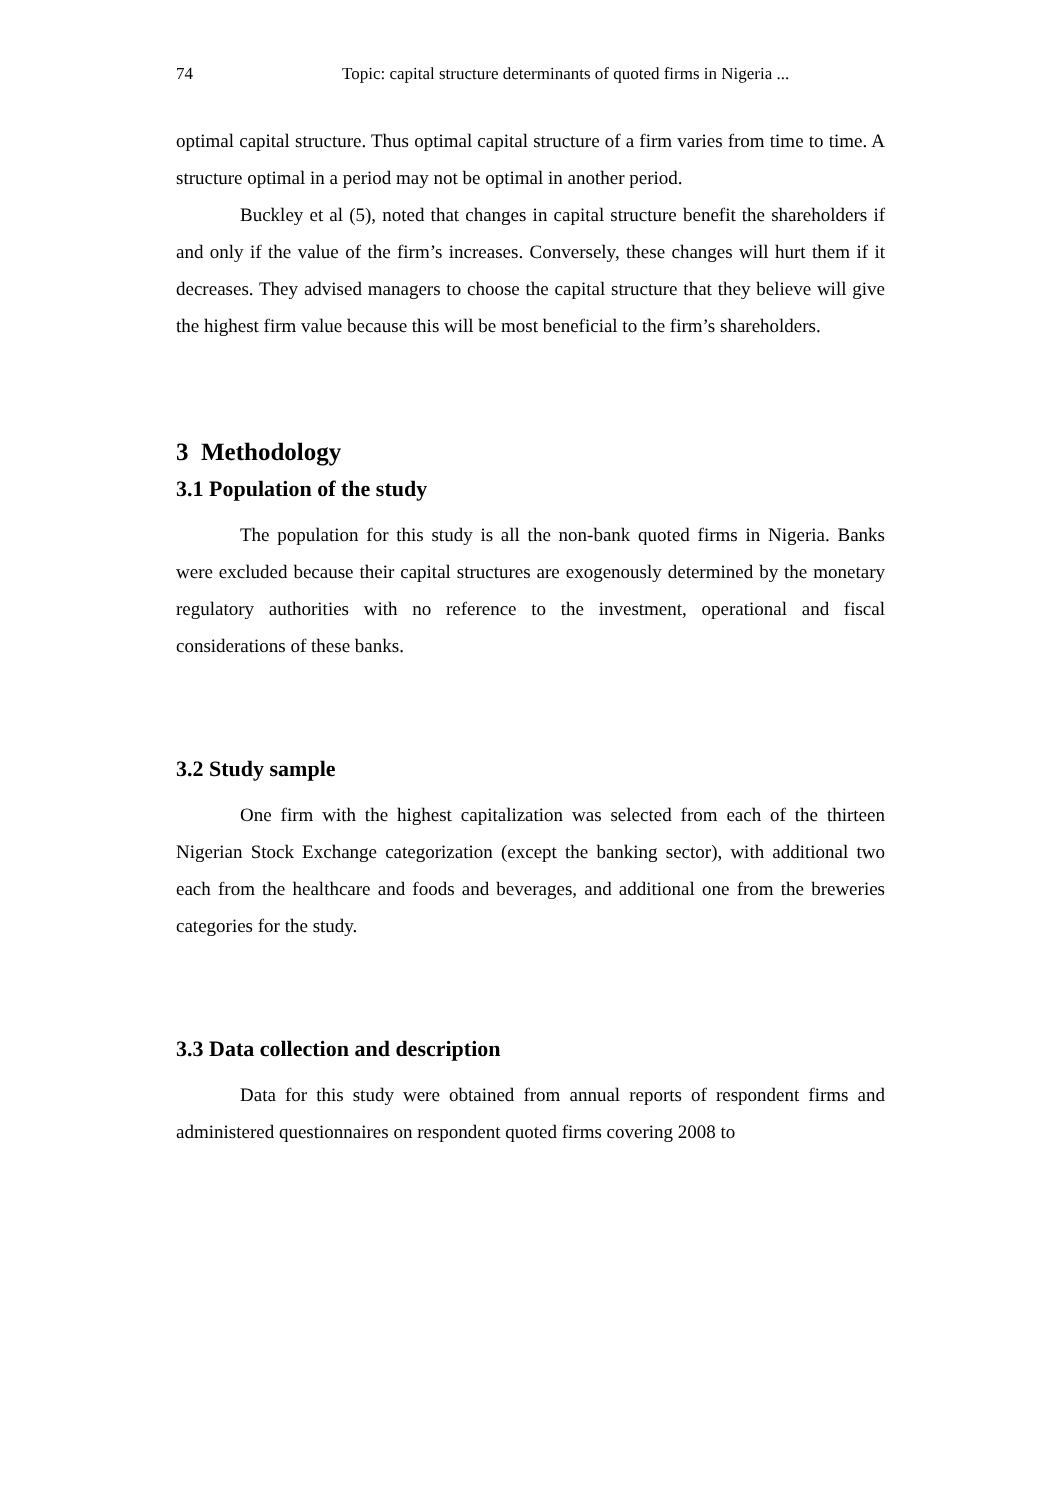74 Topic: capital structure determinants of quoted firms in Nigeria ...
optimal capital structure. Thus optimal capital structure of a firm varies from time to time. A structure optimal in a period may not be optimal in another period.
Buckley et al (5), noted that changes in capital structure benefit the shareholders if and only if the value of the firm’s increases. Conversely, these changes will hurt them if it decreases. They advised managers to choose the capital structure that they believe will give the highest firm value because this will be most beneficial to the firm’s shareholders.
3 Methodology
3.1 Population of the study
The population for this study is all the non-bank quoted firms in Nigeria. Banks were excluded because their capital structures are exogenously determined by the monetary regulatory authorities with no reference to the investment, operational and fiscal considerations of these banks.
3.2 Study sample
One firm with the highest capitalization was selected from each of the thirteen Nigerian Stock Exchange categorization (except the banking sector), with additional two each from the healthcare and foods and beverages, and additional one from the breweries categories for the study.
3.3 Data collection and description
Data for this study were obtained from annual reports of respondent firms and administered questionnaires on respondent quoted firms covering 2008 to